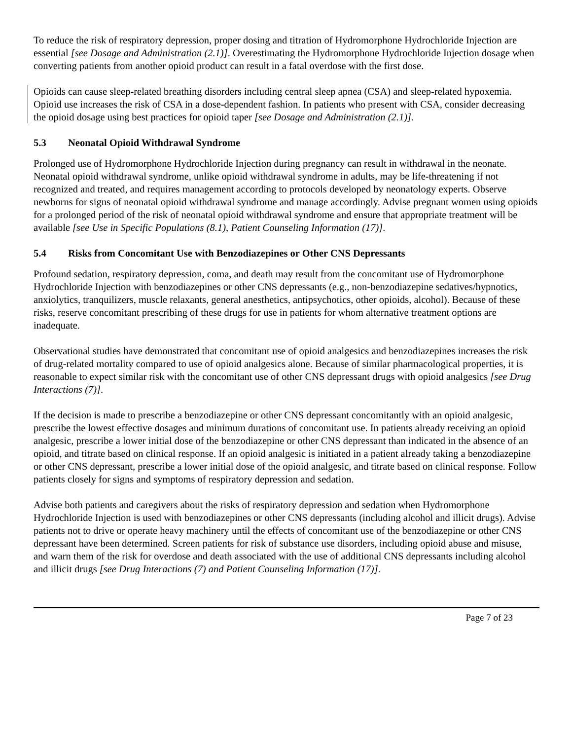To reduce the risk of respiratory depression, proper dosing and titration of Hydromorphone Hydrochloride Injection are essential [see Dosage and Administration (2.1)]. Overestimating the Hydromorphone Hydrochloride Injection dosage when converting patients from another opioid product can result in a fatal overdose with the first dose.
Opioids can cause sleep-related breathing disorders including central sleep apnea (CSA) and sleep-related hypoxemia. Opioid use increases the risk of CSA in a dose-dependent fashion. In patients who present with CSA, consider decreasing the opioid dosage using best practices for opioid taper [see Dosage and Administration (2.1)].
5.3 Neonatal Opioid Withdrawal Syndrome
Prolonged use of Hydromorphone Hydrochloride Injection during pregnancy can result in withdrawal in the neonate. Neonatal opioid withdrawal syndrome, unlike opioid withdrawal syndrome in adults, may be life-threatening if not recognized and treated, and requires management according to protocols developed by neonatology experts. Observe newborns for signs of neonatal opioid withdrawal syndrome and manage accordingly. Advise pregnant women using opioids for a prolonged period of the risk of neonatal opioid withdrawal syndrome and ensure that appropriate treatment will be available [see Use in Specific Populations (8.1), Patient Counseling Information (17)].
5.4 Risks from Concomitant Use with Benzodiazepines or Other CNS Depressants
Profound sedation, respiratory depression, coma, and death may result from the concomitant use of Hydromorphone Hydrochloride Injection with benzodiazepines or other CNS depressants (e.g., non-benzodiazepine sedatives/hypnotics, anxiolytics, tranquilizers, muscle relaxants, general anesthetics, antipsychotics, other opioids, alcohol). Because of these risks, reserve concomitant prescribing of these drugs for use in patients for whom alternative treatment options are inadequate.
Observational studies have demonstrated that concomitant use of opioid analgesics and benzodiazepines increases the risk of drug-related mortality compared to use of opioid analgesics alone. Because of similar pharmacological properties, it is reasonable to expect similar risk with the concomitant use of other CNS depressant drugs with opioid analgesics [see Drug Interactions (7)].
If the decision is made to prescribe a benzodiazepine or other CNS depressant concomitantly with an opioid analgesic, prescribe the lowest effective dosages and minimum durations of concomitant use. In patients already receiving an opioid analgesic, prescribe a lower initial dose of the benzodiazepine or other CNS depressant than indicated in the absence of an opioid, and titrate based on clinical response. If an opioid analgesic is initiated in a patient already taking a benzodiazepine or other CNS depressant, prescribe a lower initial dose of the opioid analgesic, and titrate based on clinical response. Follow patients closely for signs and symptoms of respiratory depression and sedation.
Advise both patients and caregivers about the risks of respiratory depression and sedation when Hydromorphone Hydrochloride Injection is used with benzodiazepines or other CNS depressants (including alcohol and illicit drugs). Advise patients not to drive or operate heavy machinery until the effects of concomitant use of the benzodiazepine or other CNS depressant have been determined. Screen patients for risk of substance use disorders, including opioid abuse and misuse, and warn them of the risk for overdose and death associated with the use of additional CNS depressants including alcohol and illicit drugs [see Drug Interactions (7) and Patient Counseling Information (17)].
Page 7 of 23